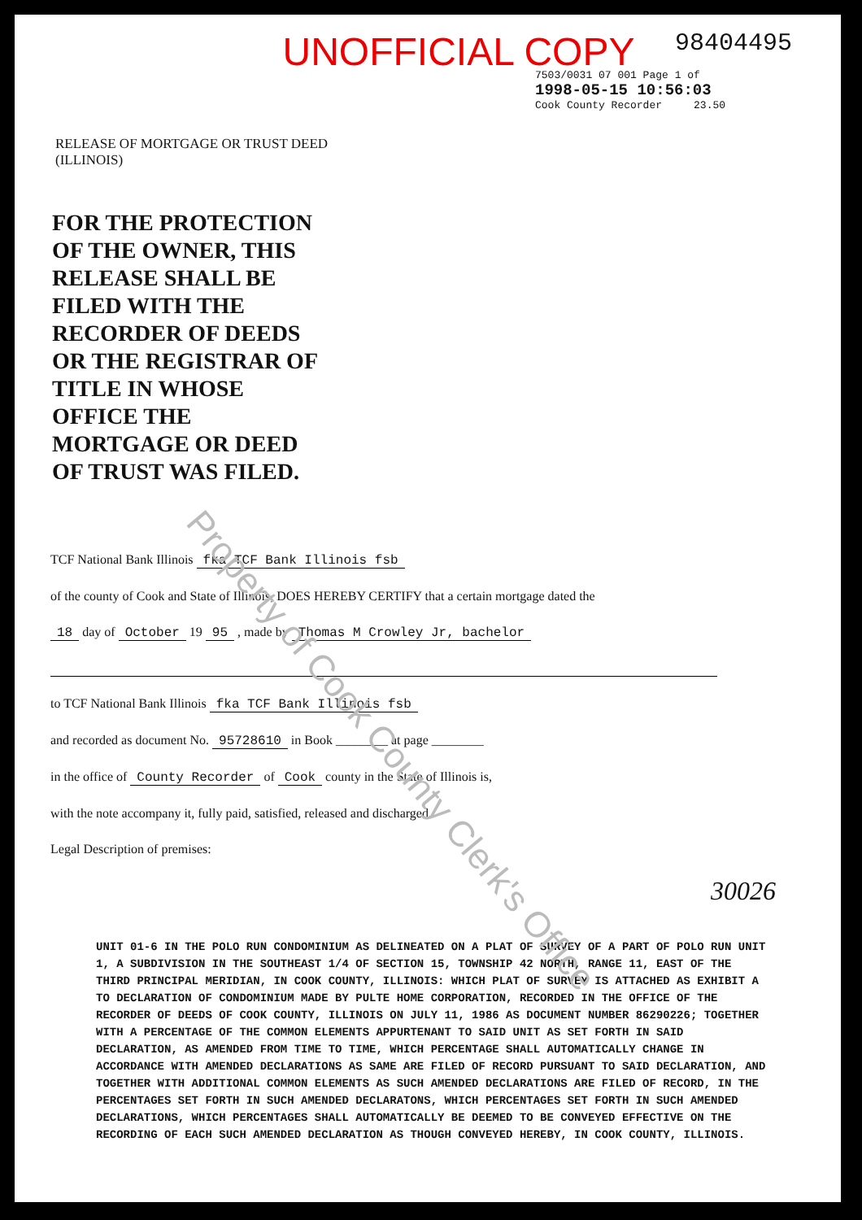UNOFFICIAL COPY 98404495
7503/0031 07 001 Page 1 of
1998-05-15 10:56:03
Cook County Recorder 23.50
RELEASE OF MORTGAGE OR TRUST DEED
(ILLINOIS)
FOR THE PROTECTION
OF THE OWNER, THIS
RELEASE SHALL BE
FILED WITH THE
RECORDER OF DEEDS
OR THE REGISTRAR OF
TITLE IN WHOSE
OFFICE THE
MORTGAGE OR DEED
OF TRUST WAS FILED.
TCF National Bank Illinois fka TCF Bank Illinois fsb
of the county of Cook and State of Illinois, DOES HEREBY CERTIFY that a certain mortgage dated the
18 day of October 19 95 , made by Thomas M Crowley Jr, bachelor
to TCF National Bank Illinois fka TCF Bank Illinois fsb
and recorded as document No. 95728610 in Book ________ at page ________
in the office of County Recorder of Cook county in the State of Illinois is,
with the note accompany it, fully paid, satisfied, released and discharged.
Legal Description of premises:
30026
UNIT 01-6 IN THE POLO RUN CONDOMINIUM AS DELINEATED ON A PLAT OF SURVEY OF A PART OF POLO RUN UNIT 1, A SUBDIVISION IN THE SOUTHEAST 1/4 OF SECTION 15, TOWNSHIP 42 NORTH, RANGE 11, EAST OF THE THIRD PRINCIPAL MERIDIAN, IN COOK COUNTY, ILLINOIS: WHICH PLAT OF SURVEY IS ATTACHED AS EXHIBIT A TO DECLARATION OF CONDOMINIUM MADE BY PULTE HOME CORPORATION, RECORDED IN THE OFFICE OF THE RECORDER OF DEEDS OF COOK COUNTY, ILLINOIS ON JULY 11, 1986 AS DOCUMENT NUMBER 86290226; TOGETHER WITH A PERCENTAGE OF THE COMMON ELEMENTS APPURTENANT TO SAID UNIT AS SET FORTH IN SAID DECLARATION, AS AMENDED FROM TIME TO TIME, WHICH PERCENTAGE SHALL AUTOMATICALLY CHANGE IN ACCORDANCE WITH AMENDED DECLARATIONS AS SAME ARE FILED OF RECORD PURSUANT TO SAID DECLARATION, AND TOGETHER WITH ADDITIONAL COMMON ELEMENTS AS SUCH AMENDED DECLARATIONS ARE FILED OF RECORD, IN THE PERCENTAGES SET FORTH IN SUCH AMENDED DECLARATONS, WHICH PERCENTAGES SET FORTH IN SUCH AMENDED DECLARATIONS, WHICH PERCENTAGES SHALL AUTOMATICALLY BE DEEMED TO BE CONVEYED EFFECTIVE ON THE RECORDING OF EACH SUCH AMENDED DECLARATION AS THOUGH CONVEYED HEREBY, IN COOK COUNTY, ILLINOIS.
Property of Cook County Clerk's Office